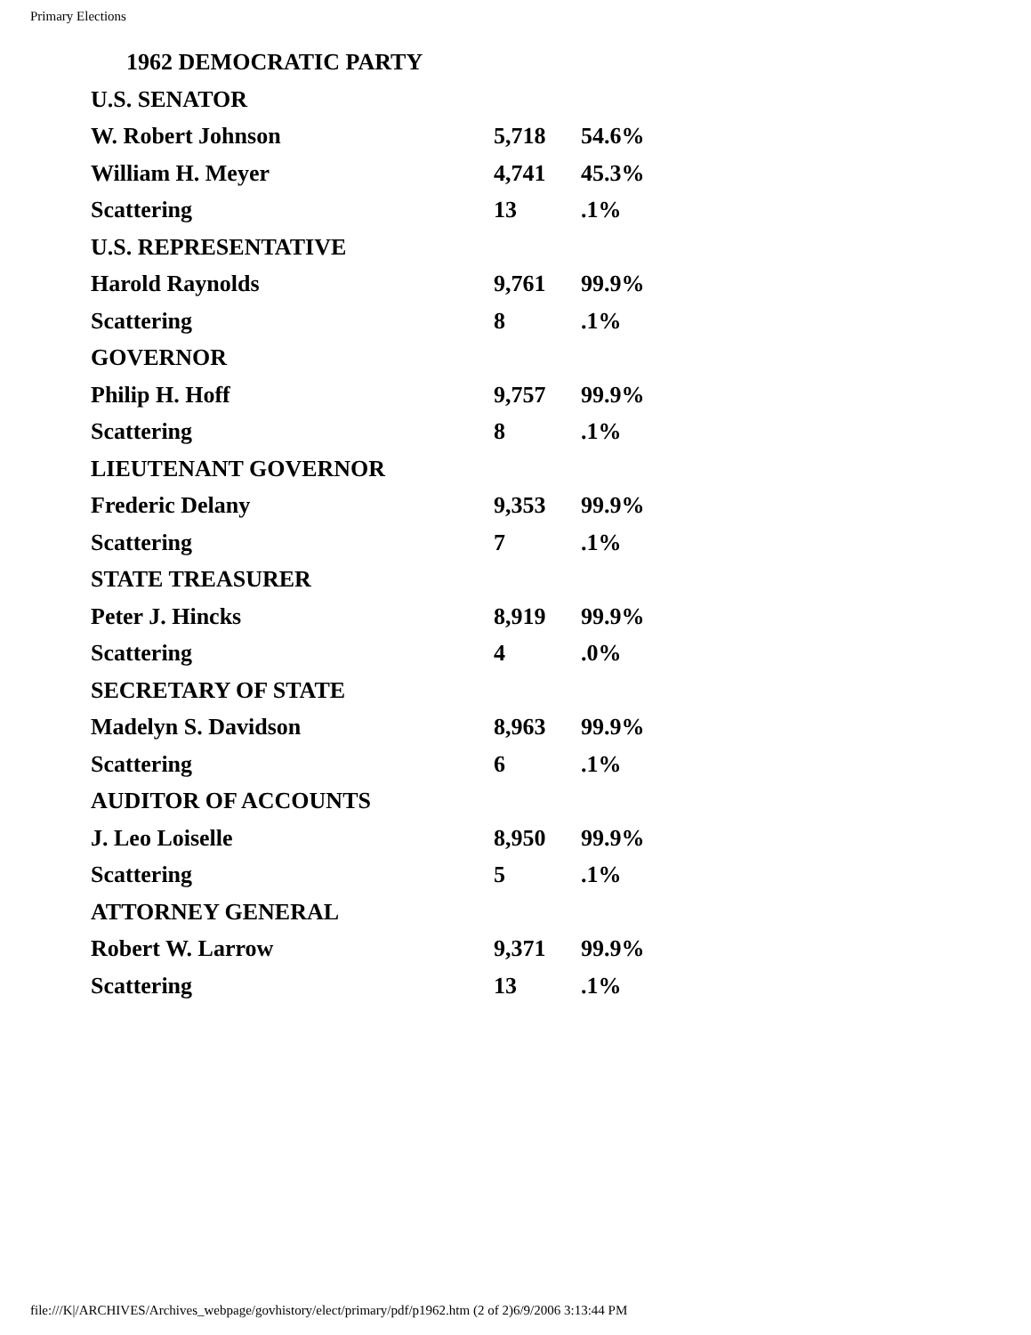Primary Elections
1962 DEMOCRATIC PARTY
| U.S. SENATOR | | |
| W. Robert Johnson | 5,718 | 54.6% |
| William H. Meyer | 4,741 | 45.3% |
| Scattering | 13 | .1% |
| U.S. REPRESENTATIVE | | |
| Harold Raynolds | 9,761 | 99.9% |
| Scattering | 8 | .1% |
| GOVERNOR | | |
| Philip H. Hoff | 9,757 | 99.9% |
| Scattering | 8 | .1% |
| LIEUTENANT GOVERNOR | | |
| Frederic Delany | 9,353 | 99.9% |
| Scattering | 7 | .1% |
| STATE TREASURER | | |
| Peter J. Hincks | 8,919 | 99.9% |
| Scattering | 4 | .0% |
| SECRETARY OF STATE | | |
| Madelyn S. Davidson | 8,963 | 99.9% |
| Scattering | 6 | .1% |
| AUDITOR OF ACCOUNTS | | |
| J. Leo Loiselle | 8,950 | 99.9% |
| Scattering | 5 | .1% |
| ATTORNEY GENERAL | | |
| Robert W. Larrow | 9,371 | 99.9% |
| Scattering | 13 | .1% |
file:///K|/ARCHIVES/Archives_webpage/govhistory/elect/primary/pdf/p1962.htm (2 of 2)6/9/2006 3:13:44 PM